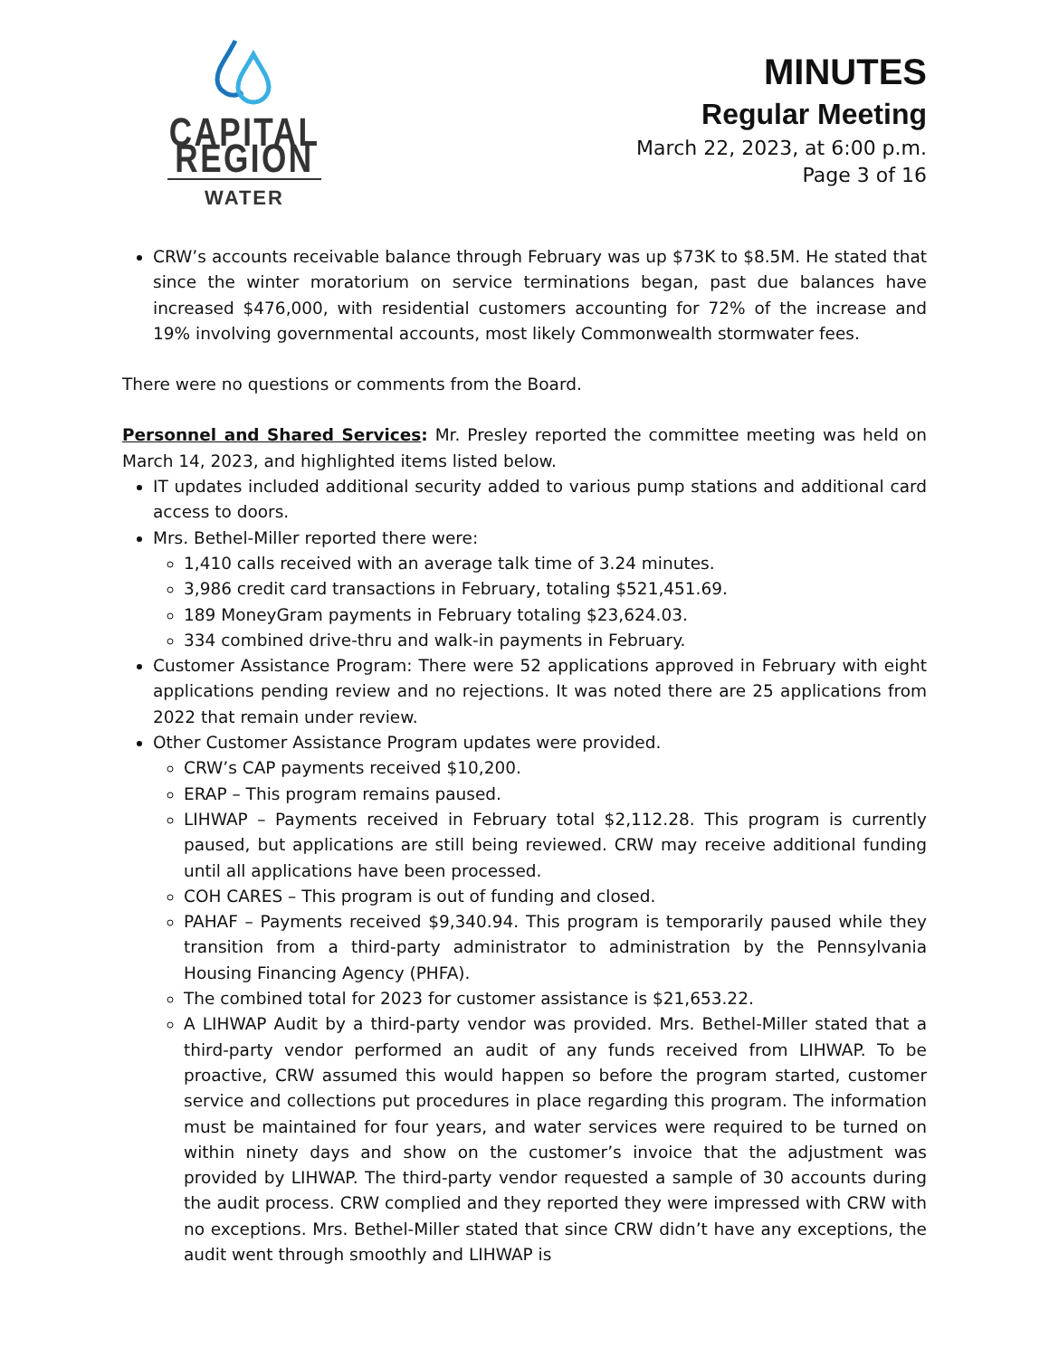CAPITAL REGION
WATER
MINUTES
Regular Meeting
March 22, 2023, at 6:00 p.m.
Page 3 of 16
CRW’s accounts receivable balance through February was up $73K to $8.5M. He stated that since the winter moratorium on service terminations began, past due balances have increased $476,000, with residential customers accounting for 72% of the increase and 19% involving governmental accounts, most likely Commonwealth stormwater fees.
There were no questions or comments from the Board.
Personnel and Shared Services: Mr. Presley reported the committee meeting was held on March 14, 2023, and highlighted items listed below.
IT updates included additional security added to various pump stations and additional card access to doors.
Mrs. Bethel-Miller reported there were:
1,410 calls received with an average talk time of 3.24 minutes.
3,986 credit card transactions in February, totaling $521,451.69.
189 MoneyGram payments in February totaling $23,624.03.
334 combined drive-thru and walk-in payments in February.
Customer Assistance Program: There were 52 applications approved in February with eight applications pending review and no rejections. It was noted there are 25 applications from 2022 that remain under review.
Other Customer Assistance Program updates were provided.
CRW’s CAP payments received $10,200.
ERAP – This program remains paused.
LIHWAP – Payments received in February total $2,112.28. This program is currently paused, but applications are still being reviewed. CRW may receive additional funding until all applications have been processed.
COH CARES – This program is out of funding and closed.
PAHAF – Payments received $9,340.94. This program is temporarily paused while they transition from a third-party administrator to administration by the Pennsylvania Housing Financing Agency (PHFA).
The combined total for 2023 for customer assistance is $21,653.22.
A LIHWAP Audit by a third-party vendor was provided. Mrs. Bethel-Miller stated that a third-party vendor performed an audit of any funds received from LIHWAP. To be proactive, CRW assumed this would happen so before the program started, customer service and collections put procedures in place regarding this program. The information must be maintained for four years, and water services were required to be turned on within ninety days and show on the customer’s invoice that the adjustment was provided by LIHWAP. The third-party vendor requested a sample of 30 accounts during the audit process. CRW complied and they reported they were impressed with CRW with no exceptions. Mrs. Bethel-Miller stated that since CRW didn’t have any exceptions, the audit went through smoothly and LIHWAP is